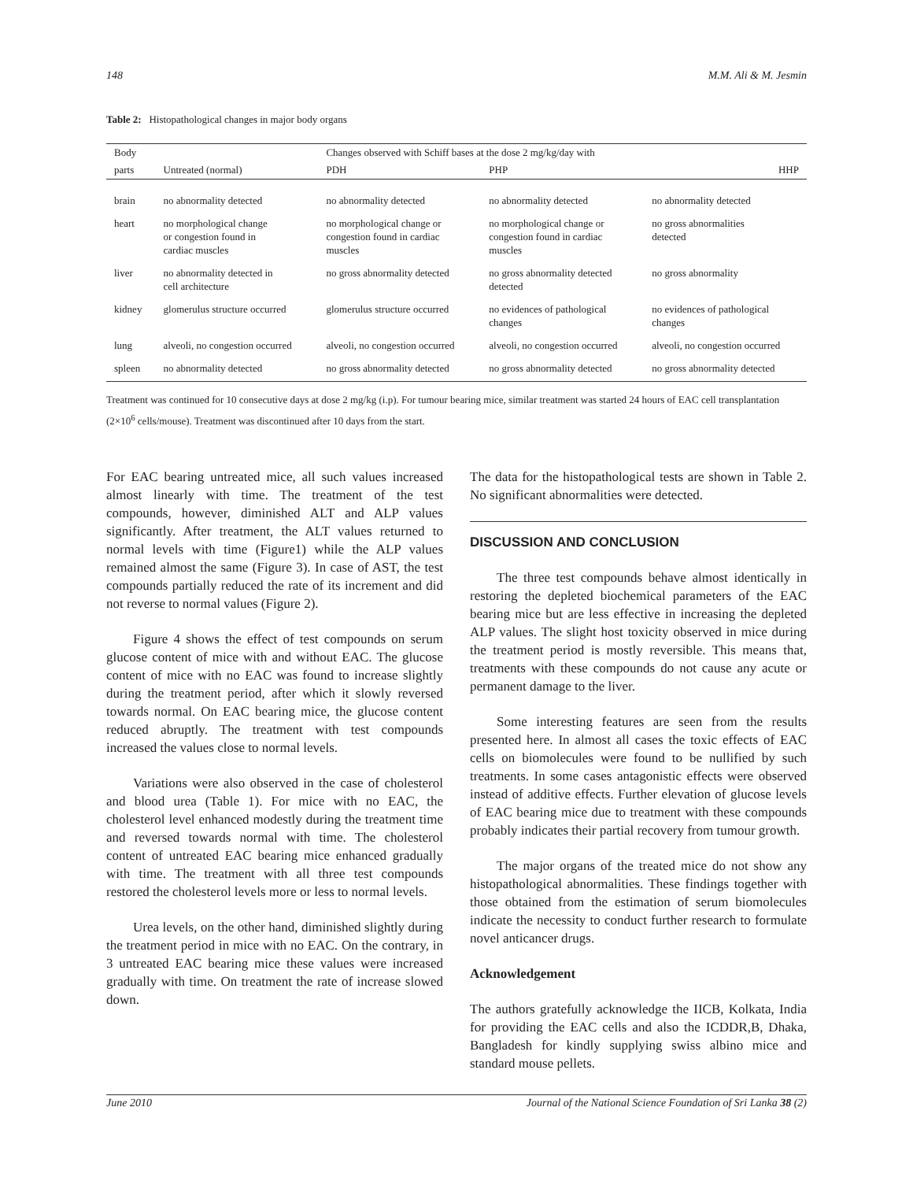148 M.M. Ali & M. Jesmin
Table 2: Histopathological changes in major body organs
| Body | | Changes observed with Schiff bases at the dose 2 mg/kg/day with | | |
| --- | --- | --- | --- | --- |
| parts | Untreated (normal) | PDH | PHP | HHP |
| brain | no abnormality detected | no abnormality detected | no abnormality detected | no abnormality detected |
| heart | no morphological change or congestion found in cardiac muscles | no morphological change or congestion found in cardiac muscles | no morphological change or congestion found in cardiac muscles | no gross abnormalities detected |
| liver | no abnormality detected in cell architecture | no gross abnormality detected | no gross abnormality detected detected | no gross abnormality |
| kidney | glomerulus structure occurred | glomerulus structure occurred | no evidences of pathological changes | no evidences of pathological changes |
| lung | alveoli, no congestion occurred | alveoli, no congestion occurred | alveoli, no congestion occurred | alveoli, no congestion occurred |
| spleen | no abnormality detected | no gross abnormality detected | no gross abnormality detected | no gross abnormality detected |
Treatment was continued for 10 consecutive days at dose 2 mg/kg (i.p). For tumour bearing mice, similar treatment was started 24 hours of EAC cell transplantation (2×10<sup>6</sup> cells/mouse). Treatment was discontinued after 10 days from the start.
For EAC bearing untreated mice, all such values increased almost linearly with time. The treatment of the test compounds, however, diminished ALT and ALP values significantly. After treatment, the ALT values returned to normal levels with time (Figure1) while the ALP values remained almost the same (Figure 3). In case of AST, the test compounds partially reduced the rate of its increment and did not reverse to normal values (Figure 2).
Figure 4 shows the effect of test compounds on serum glucose content of mice with and without EAC. The glucose content of mice with no EAC was found to increase slightly during the treatment period, after which it slowly reversed towards normal. On EAC bearing mice, the glucose content reduced abruptly. The treatment with test compounds increased the values close to normal levels.
Variations were also observed in the case of cholesterol and blood urea (Table 1). For mice with no EAC, the cholesterol level enhanced modestly during the treatment time and reversed towards normal with time. The cholesterol content of untreated EAC bearing mice enhanced gradually with time. The treatment with all three test compounds restored the cholesterol levels more or less to normal levels.
Urea levels, on the other hand, diminished slightly during the treatment period in mice with no EAC. On the contrary, in 3 untreated EAC bearing mice these values were increased gradually with time. On treatment the rate of increase slowed down.
The data for the histopathological tests are shown in Table 2. No significant abnormalities were detected.
DISCUSSION AND CONCLUSION
The three test compounds behave almost identically in restoring the depleted biochemical parameters of the EAC bearing mice but are less effective in increasing the depleted ALP values. The slight host toxicity observed in mice during the treatment period is mostly reversible. This means that, treatments with these compounds do not cause any acute or permanent damage to the liver.
Some interesting features are seen from the results presented here. In almost all cases the toxic effects of EAC cells on biomolecules were found to be nullified by such treatments. In some cases antagonistic effects were observed instead of additive effects. Further elevation of glucose levels of EAC bearing mice due to treatment with these compounds probably indicates their partial recovery from tumour growth.
The major organs of the treated mice do not show any histopathological abnormalities. These findings together with those obtained from the estimation of serum biomolecules indicate the necessity to conduct further research to formulate novel anticancer drugs.
Acknowledgement
The authors gratefully acknowledge the IICB, Kolkata, India for providing the EAC cells and also the ICDDR,B, Dhaka, Bangladesh for kindly supplying swiss albino mice and standard mouse pellets.
June 2010 Journal of the National Science Foundation of Sri Lanka 38 (2)